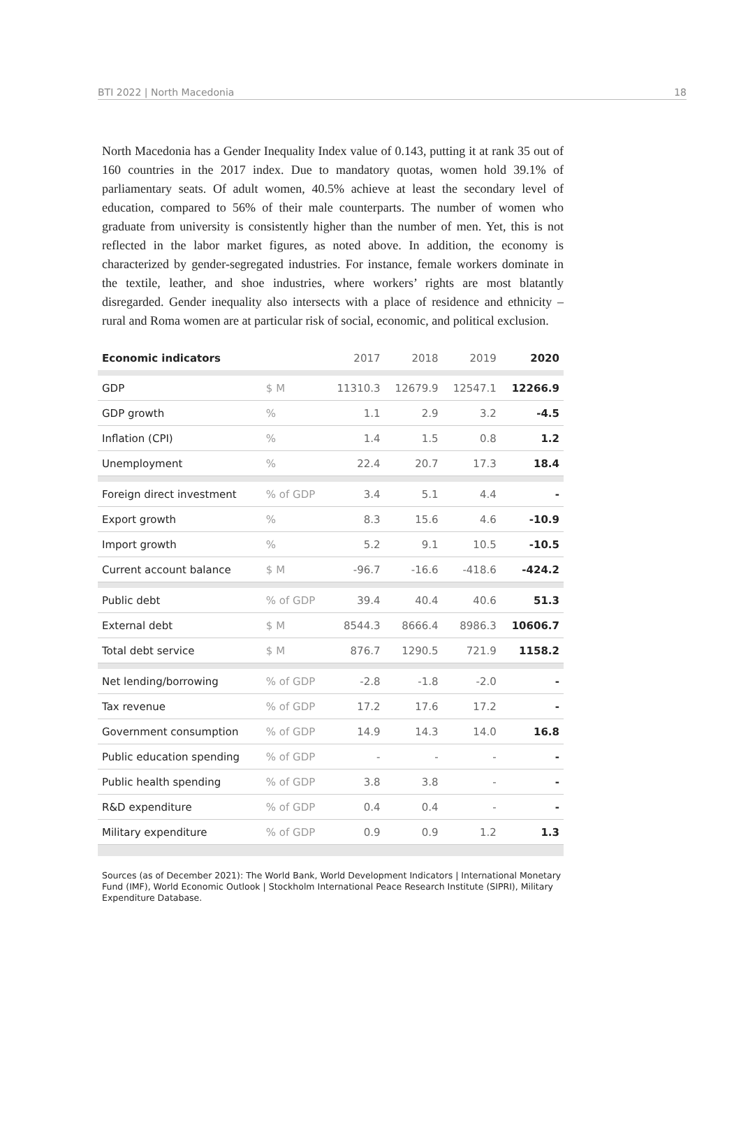BTI 2022 | North Macedonia 18
North Macedonia has a Gender Inequality Index value of 0.143, putting it at rank 35 out of 160 countries in the 2017 index. Due to mandatory quotas, women hold 39.1% of parliamentary seats. Of adult women, 40.5% achieve at least the secondary level of education, compared to 56% of their male counterparts. The number of women who graduate from university is consistently higher than the number of men. Yet, this is not reflected in the labor market figures, as noted above. In addition, the economy is characterized by gender-segregated industries. For instance, female workers dominate in the textile, leather, and shoe industries, where workers’ rights are most blatantly disregarded. Gender inequality also intersects with a place of residence and ethnicity – rural and Roma women are at particular risk of social, economic, and political exclusion.
| Economic indicators | | 2017 | 2018 | 2019 | 2020 |
| --- | --- | --- | --- | --- | --- |
| GDP | $ M | 11310.3 | 12679.9 | 12547.1 | 12266.9 |
| GDP growth | % | 1.1 | 2.9 | 3.2 | -4.5 |
| Inflation (CPI) | % | 1.4 | 1.5 | 0.8 | 1.2 |
| Unemployment | % | 22.4 | 20.7 | 17.3 | 18.4 |
| Foreign direct investment | % of GDP | 3.4 | 5.1 | 4.4 | - |
| Export growth | % | 8.3 | 15.6 | 4.6 | -10.9 |
| Import growth | % | 5.2 | 9.1 | 10.5 | -10.5 |
| Current account balance | $ M | -96.7 | -16.6 | -418.6 | -424.2 |
| Public debt | % of GDP | 39.4 | 40.4 | 40.6 | 51.3 |
| External debt | $ M | 8544.3 | 8666.4 | 8986.3 | 10606.7 |
| Total debt service | $ M | 876.7 | 1290.5 | 721.9 | 1158.2 |
| Net lending/borrowing | % of GDP | -2.8 | -1.8 | -2.0 | - |
| Tax revenue | % of GDP | 17.2 | 17.6 | 17.2 | - |
| Government consumption | % of GDP | 14.9 | 14.3 | 14.0 | 16.8 |
| Public education spending | % of GDP | - | - | - | - |
| Public health spending | % of GDP | 3.8 | 3.8 | - | - |
| R&D expenditure | % of GDP | 0.4 | 0.4 | - | - |
| Military expenditure | % of GDP | 0.9 | 0.9 | 1.2 | 1.3 |
Sources (as of December 2021): The World Bank, World Development Indicators | International Monetary Fund (IMF), World Economic Outlook | Stockholm International Peace Research Institute (SIPRI), Military Expenditure Database.